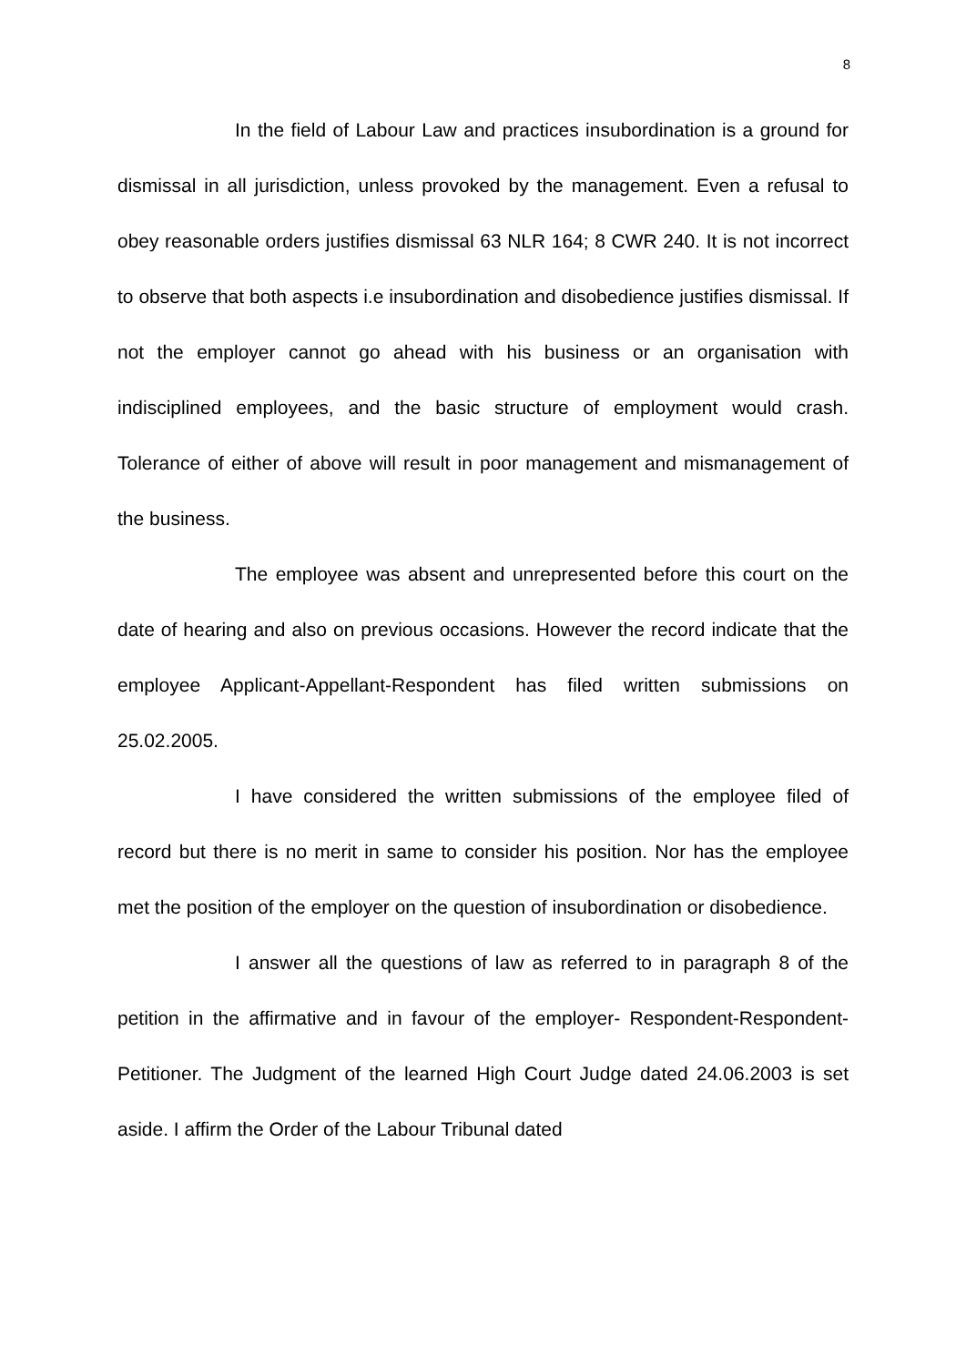8
In the field of Labour Law and practices insubordination is a ground for dismissal in all jurisdiction, unless provoked by the management. Even a refusal to obey reasonable orders justifies dismissal 63 NLR 164; 8 CWR 240. It is not incorrect to observe that both aspects i.e insubordination and disobedience justifies dismissal. If not the employer cannot go ahead with his business or an organisation with indisciplined employees, and the basic structure of employment would crash. Tolerance of either of above will result in poor management and mismanagement of the business.
The employee was absent and unrepresented before this court on the date of hearing and also on previous occasions. However the record indicate that the employee Applicant-Appellant-Respondent has filed written submissions on 25.02.2005.
I have considered the written submissions of the employee filed of record but there is no merit in same to consider his position. Nor has the employee met the position of the employer on the question of insubordination or disobedience.
I answer all the questions of law as referred to in paragraph 8 of the petition in the affirmative and in favour of the employer- Respondent-Respondent-Petitioner. The Judgment of the learned High Court Judge dated 24.06.2003 is set aside. I affirm the Order of the Labour Tribunal dated